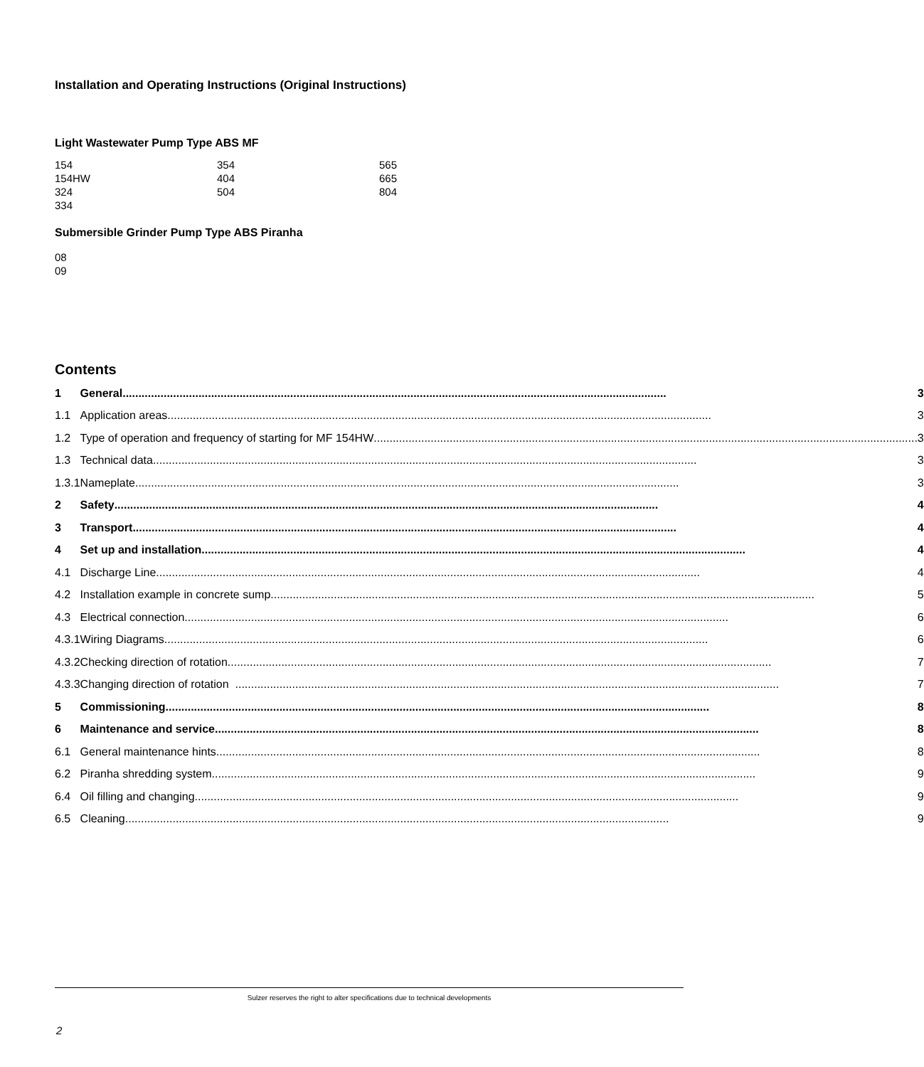Installation and Operating Instructions (Original Instructions)
Light Wastewater Pump Type ABS MF
| 154 | 354 | 565 |
| 154HW | 404 | 665 |
| 324 | 504 | 804 |
| 334 | | |
Submersible Grinder Pump Type ABS Piranha
08
09
Contents
| 1 | General ............................................................................................................................................................................ 3 |
| 1.1 | Application areas ............................................................................................................................................................................ 3 |
| 1.2 | Type of operation and frequency of starting for MF 154HW ............................................................................................................................................................................ 3 |
| 1.3 | Technical data ............................................................................................................................................................................ 3 |
| 1.3.1 | Nameplate ............................................................................................................................................................................ 3 |
| 2 | Safety ............................................................................................................................................................................ 4 |
| 3 | Transport ............................................................................................................................................................................ 4 |
| 4 | Set up and installation ............................................................................................................................................................................ 4 |
| 4.1 | Discharge Line ............................................................................................................................................................................ 4 |
| 4.2 | Installation example in concrete sump ............................................................................................................................................................................ 5 |
| 4.3 | Electrical connection ............................................................................................................................................................................ 6 |
| 4.3.1 | Wiring Diagrams ............................................................................................................................................................................ 6 |
| 4.3.2 | Checking direction of rotation ............................................................................................................................................................................ 7 |
| 4.3.3 | Changing direction of rotation ............................................................................................................................................................................ 7 |
| 5 | Commissioning ............................................................................................................................................................................ 8 |
| 6 | Maintenance and service ............................................................................................................................................................................ 8 |
| 6.1 | General maintenance hints ............................................................................................................................................................................ 8 |
| 6.2 | Piranha shredding system ............................................................................................................................................................................ 9 |
| 6.4 | Oil filling and changing ............................................................................................................................................................................ 9 |
| 6.5 | Cleaning ............................................................................................................................................................................ 9 |
Sulzer reserves the right to alter specifications due to technical developments
2